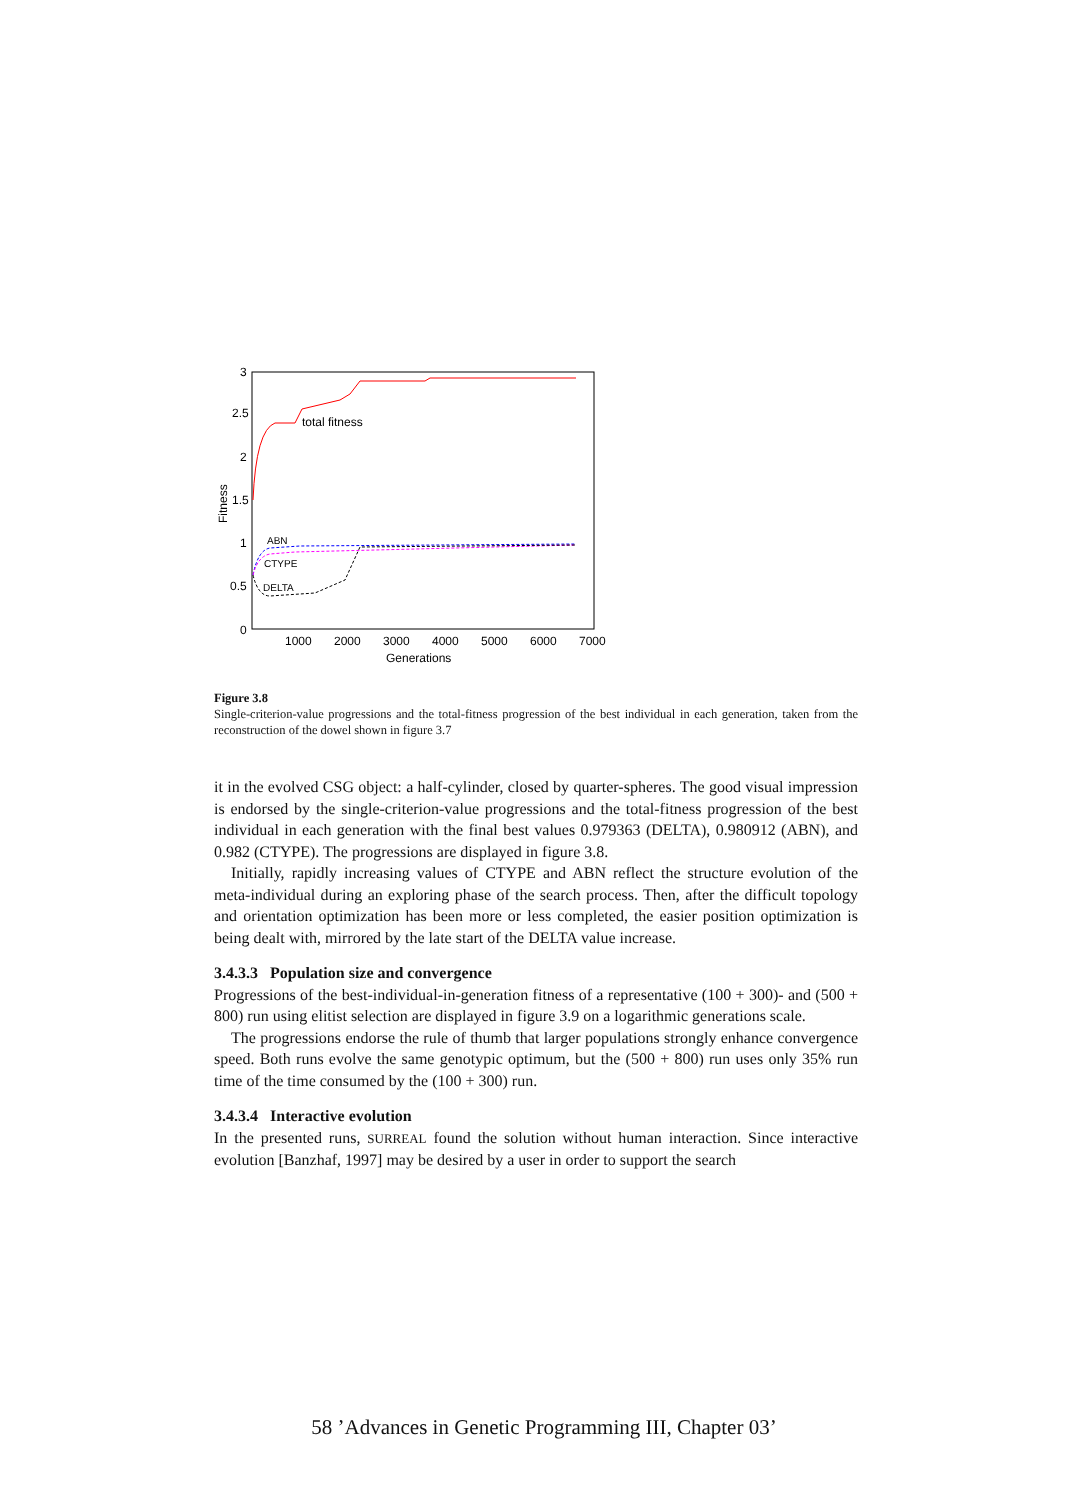3
2.5
2
1.5
1
0.5
0
1000
2000
3000
4000
5000
6000
7000
Generations
Fitness
total fitness
ABN
CTYPE
DELTA
Figure 3.8
Single-criterion-value progressions and the total-fitness progression of the best individual in each generation, taken from the reconstruction of the dowel shown in figure 3.7
it in the evolved CSG object: a half-cylinder, closed by quarter-spheres. The good visual impression is endorsed by the single-criterion-value progressions and the total-fitness progression of the best individual in each generation with the final best values 0.979363 (DELTA), 0.980912 (ABN), and 0.982 (CTYPE). The progressions are displayed in figure 3.8.
Initially, rapidly increasing values of CTYPE and ABN reflect the structure evolution of the meta-individual during an exploring phase of the search process. Then, after the difficult topology and orientation optimization has been more or less completed, the easier position optimization is being dealt with, mirrored by the late start of the DELTA value increase.
3.4.3.3 Population size and convergence
Progressions of the best-individual-in-generation fitness of a representative (100 + 300)- and (500 + 800) run using elitist selection are displayed in figure 3.9 on a logarithmic generations scale.
The progressions endorse the rule of thumb that larger populations strongly enhance convergence speed. Both runs evolve the same genotypic optimum, but the (500 + 800) run uses only 35% run time of the time consumed by the (100 + 300) run.
3.4.3.4 Interactive evolution
In the presented runs, SURREAL found the solution without human interaction. Since interactive evolution [Banzhaf, 1997] may be desired by a user in order to support the search
58 ’Advances in Genetic Programming III, Chapter 03’